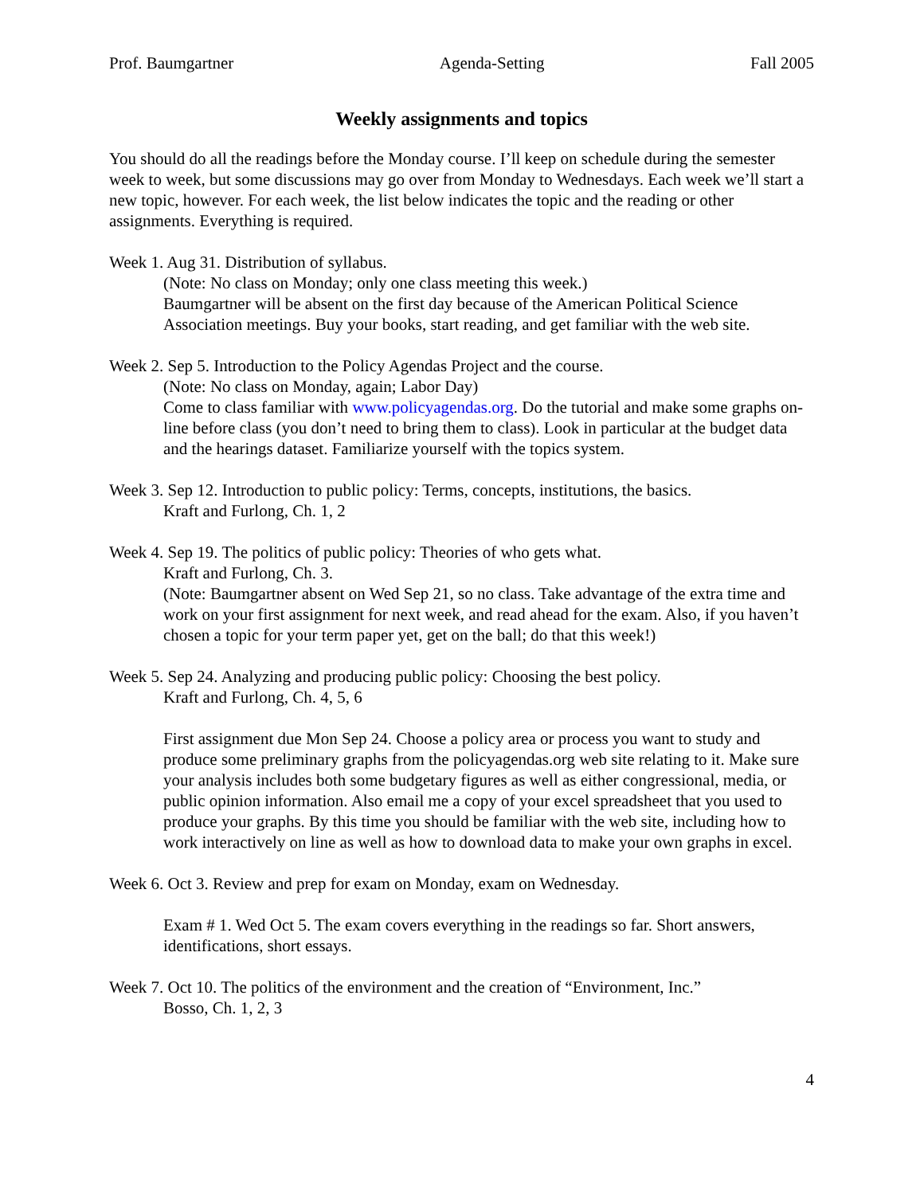Prof. Baumgartner Agenda-Setting Fall 2005
Weekly assignments and topics
You should do all the readings before the Monday course. I’ll keep on schedule during the semester week to week, but some discussions may go over from Monday to Wednesdays. Each week we’ll start a new topic, however. For each week, the list below indicates the topic and the reading or other assignments. Everything is required.
Week 1. Aug 31. Distribution of syllabus.
(Note: No class on Monday; only one class meeting this week.)
Baumgartner will be absent on the first day because of the American Political Science Association meetings. Buy your books, start reading, and get familiar with the web site.
Week 2. Sep 5. Introduction to the Policy Agendas Project and the course.
(Note: No class on Monday, again; Labor Day)
Come to class familiar with www.policyagendas.org. Do the tutorial and make some graphs on-line before class (you don’t need to bring them to class). Look in particular at the budget data and the hearings dataset. Familiarize yourself with the topics system.
Week 3. Sep 12. Introduction to public policy: Terms, concepts, institutions, the basics.
Kraft and Furlong, Ch. 1, 2
Week 4. Sep 19. The politics of public policy: Theories of who gets what.
Kraft and Furlong, Ch. 3.
(Note: Baumgartner absent on Wed Sep 21, so no class. Take advantage of the extra time and work on your first assignment for next week, and read ahead for the exam. Also, if you haven’t chosen a topic for your term paper yet, get on the ball; do that this week!)
Week 5. Sep 24. Analyzing and producing public policy: Choosing the best policy.
Kraft and Furlong, Ch. 4, 5, 6
First assignment due Mon Sep 24. Choose a policy area or process you want to study and produce some preliminary graphs from the policyagendas.org web site relating to it. Make sure your analysis includes both some budgetary figures as well as either congressional, media, or public opinion information. Also email me a copy of your excel spreadsheet that you used to produce your graphs. By this time you should be familiar with the web site, including how to work interactively on line as well as how to download data to make your own graphs in excel.
Week 6. Oct 3. Review and prep for exam on Monday, exam on Wednesday.
Exam # 1. Wed Oct 5. The exam covers everything in the readings so far. Short answers, identifications, short essays.
Week 7. Oct 10. The politics of the environment and the creation of “Environment, Inc.”
Bosso, Ch. 1, 2, 3
4